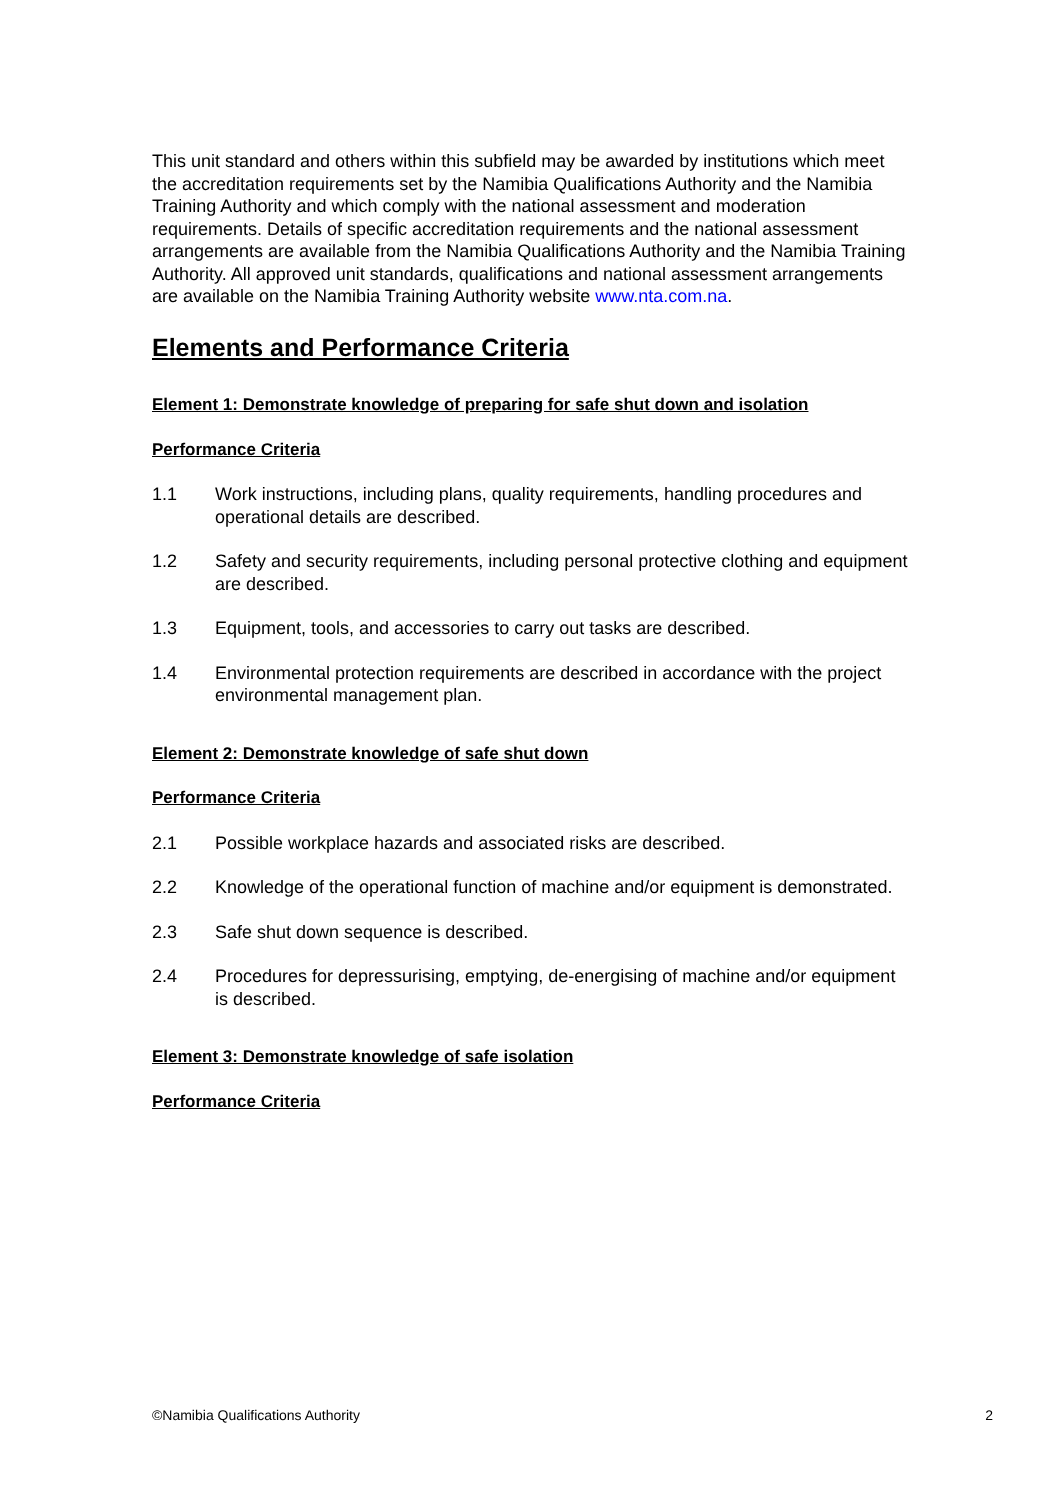This unit standard and others within this subfield may be awarded by institutions which meet the accreditation requirements set by the Namibia Qualifications Authority and the Namibia Training Authority and which comply with the national assessment and moderation requirements. Details of specific accreditation requirements and the national assessment arrangements are available from the Namibia Qualifications Authority and the Namibia Training Authority. All approved unit standards, qualifications and national assessment arrangements are available on the Namibia Training Authority website www.nta.com.na.
Elements and Performance Criteria
Element 1: Demonstrate knowledge of preparing for safe shut down and isolation
Performance Criteria
1.1 Work instructions, including plans, quality requirements, handling procedures and operational details are described.
1.2 Safety and security requirements, including personal protective clothing and equipment are described.
1.3 Equipment, tools, and accessories to carry out tasks are described.
1.4 Environmental protection requirements are described in accordance with the project environmental management plan.
Element 2: Demonstrate knowledge of safe shut down
Performance Criteria
2.1 Possible workplace hazards and associated risks are described.
2.2 Knowledge of the operational function of machine and/or equipment is demonstrated.
2.3 Safe shut down sequence is described.
2.4 Procedures for depressurising, emptying, de-energising of machine and/or equipment is described.
Element 3: Demonstrate knowledge of safe isolation
Performance Criteria
©Namibia Qualifications Authority 2